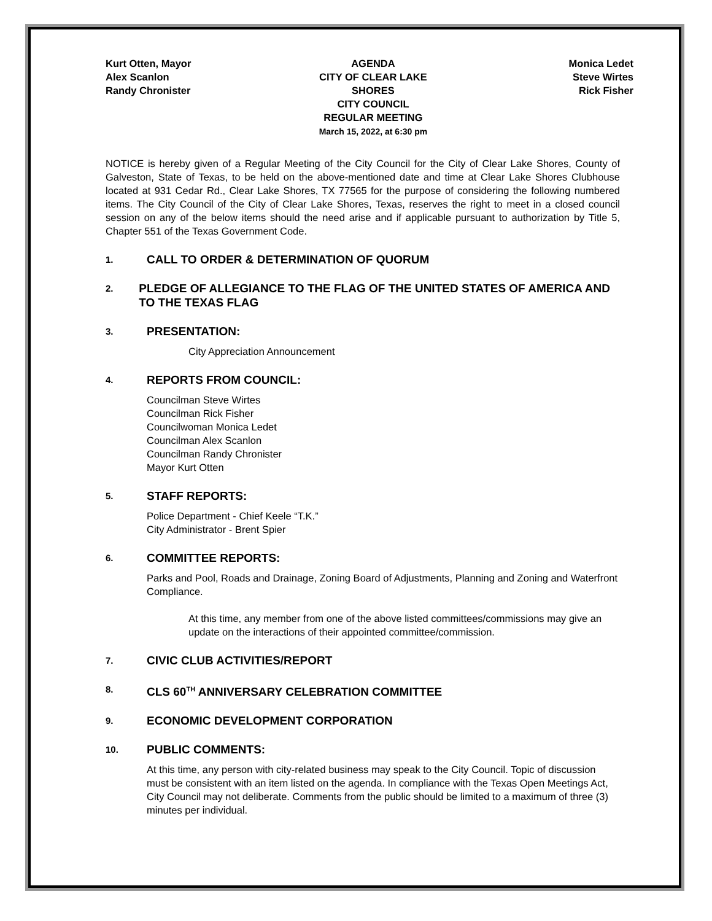Kurt Otten, Mayor
Alex Scanlon
Randy Chronister
AGENDA
CITY OF CLEAR LAKE
SHORES
CITY COUNCIL
REGULAR MEETING
March 15, 2022, at 6:30 pm
Monica Ledet
Steve Wirtes
Rick Fisher
NOTICE is hereby given of a Regular Meeting of the City Council for the City of Clear Lake Shores, County of Galveston, State of Texas, to be held on the above-mentioned date and time at Clear Lake Shores Clubhouse located at 931 Cedar Rd., Clear Lake Shores, TX 77565 for the purpose of considering the following numbered items. The City Council of the City of Clear Lake Shores, Texas, reserves the right to meet in a closed council session on any of the below items should the need arise and if applicable pursuant to authorization by Title 5, Chapter 551 of the Texas Government Code.
1. CALL TO ORDER & DETERMINATION OF QUORUM
2. PLEDGE OF ALLEGIANCE TO THE FLAG OF THE UNITED STATES OF AMERICA AND TO THE TEXAS FLAG
3. PRESENTATION:
City Appreciation Announcement
4. REPORTS FROM COUNCIL:
Councilman Steve Wirtes
Councilman Rick Fisher
Councilwoman Monica Ledet
Councilman Alex Scanlon
Councilman Randy Chronister
Mayor Kurt Otten
5. STAFF REPORTS:
Police Department - Chief Keele “T.K.”
City Administrator - Brent Spier
6. COMMITTEE REPORTS:
Parks and Pool, Roads and Drainage, Zoning Board of Adjustments, Planning and Zoning and Waterfront Compliance.
At this time, any member from one of the above listed committees/commissions may give an update on the interactions of their appointed committee/commission.
7. CIVIC CLUB ACTIVITIES/REPORT
8. CLS 60<sup>TH</sup> ANNIVERSARY CELEBRATION COMMITTEE
9. ECONOMIC DEVELOPMENT CORPORATION
10. PUBLIC COMMENTS:
At this time, any person with city-related business may speak to the City Council. Topic of discussion must be consistent with an item listed on the agenda. In compliance with the Texas Open Meetings Act, City Council may not deliberate. Comments from the public should be limited to a maximum of three (3) minutes per individual.